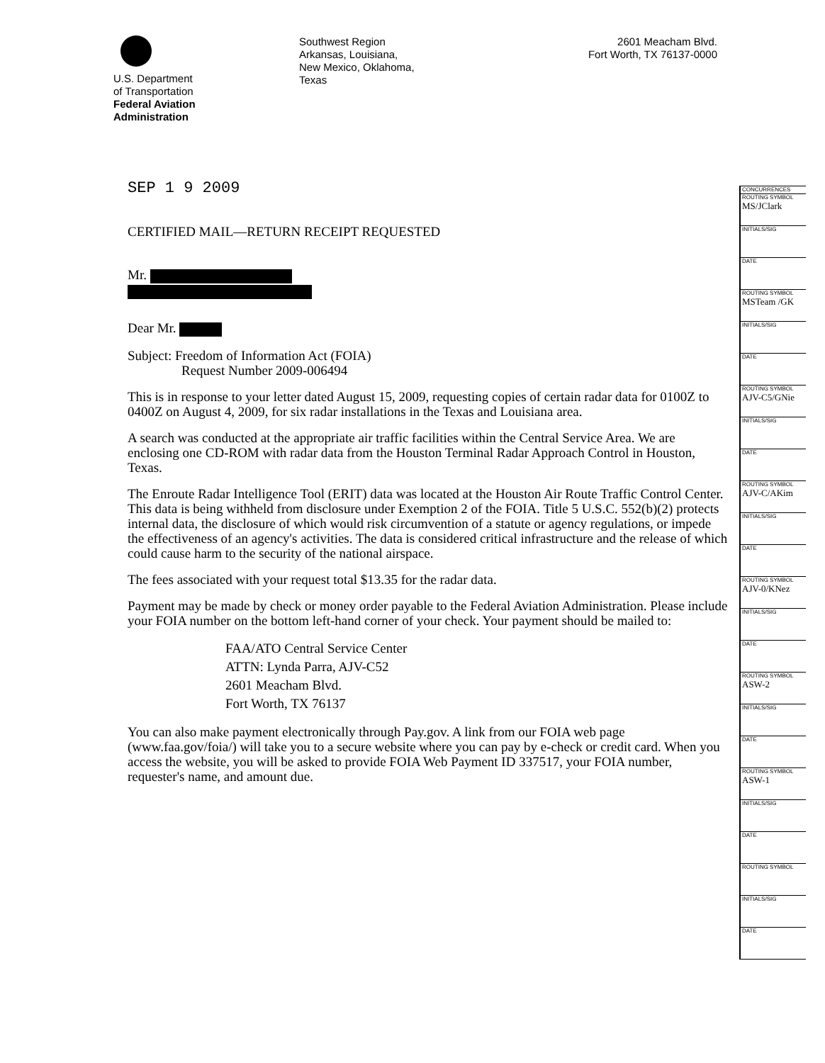U.S. Department
of Transportation
Federal Aviation
Administration
Southwest Region
Arkansas, Louisiana,
New Mexico, Oklahoma,
Texas
2601 Meacham Blvd.
Fort Worth, TX 76137-0000
SEP 1 9 2009
CERTIFIED MAIL—RETURN RECEIPT REQUESTED
Mr.
Dear Mr.
Subject: Freedom of Information Act (FOIA)
Request Number 2009-006494
This is in response to your letter dated August 15, 2009, requesting copies of certain radar data for 0100Z to 0400Z on August 4, 2009, for six radar installations in the Texas and Louisiana area.
A search was conducted at the appropriate air traffic facilities within the Central Service Area. We are enclosing one CD-ROM with radar data from the Houston Terminal Radar Approach Control in Houston, Texas.
The Enroute Radar Intelligence Tool (ERIT) data was located at the Houston Air Route Traffic Control Center. This data is being withheld from disclosure under Exemption 2 of the FOIA. Title 5 U.S.C. 552(b)(2) protects internal data, the disclosure of which would risk circumvention of a statute or agency regulations, or impede the effectiveness of an agency's activities. The data is considered critical infrastructure and the release of which could cause harm to the security of the national airspace.
The fees associated with your request total $13.35 for the radar data.
Payment may be made by check or money order payable to the Federal Aviation Administration. Please include your FOIA number on the bottom left-hand corner of your check. Your payment should be mailed to:
FAA/ATO Central Service Center
ATTN: Lynda Parra, AJV-C52
2601 Meacham Blvd.
Fort Worth, TX 76137
You can also make payment electronically through Pay.gov. A link from our FOIA web page (www.faa.gov/foia/) will take you to a secure website where you can pay by e-check or credit card. When you access the website, you will be asked to provide FOIA Web Payment ID 337517, your FOIA number, requester's name, and amount due.
CONCURRENCES
ROUTING SYMBOL
MS/JClark
INITIALS/SIG
DATE
ROUTING SYMBOL
MSTeam /GK
INITIALS/SIG
DATE
ROUTING SYMBOL
AJV-C5/GNie
INITIALS/SIG
DATE
ROUTING SYMBOL
AJV-C/AKim
INITIALS/SIG
DATE
ROUTING SYMBOL
AJV-0/KNez
INITIALS/SIG
DATE
ROUTING SYMBOL
ASW-2
INITIALS/SIG
DATE
ROUTING SYMBOL
ASW-1
INITIALS/SIG
DATE
ROUTING SYMBOL
INITIALS/SIG
DATE